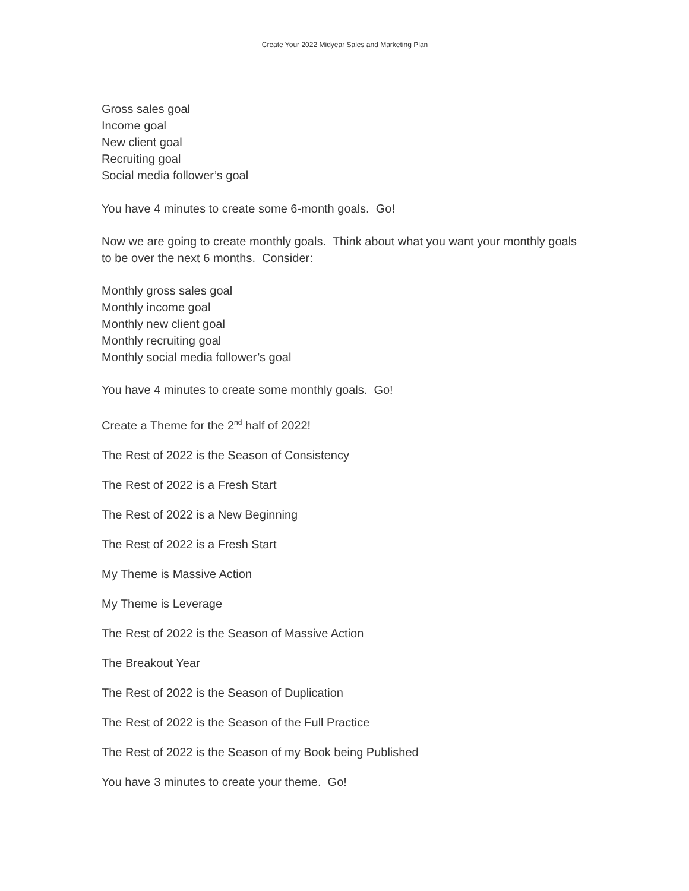Create Your 2022 Midyear Sales and Marketing Plan
Gross sales goal
Income goal
New client goal
Recruiting goal
Social media follower’s goal
You have 4 minutes to create some 6-month goals. Go!
Now we are going to create monthly goals. Think about what you want your monthly goals to be over the next 6 months. Consider:
Monthly gross sales goal
Monthly income goal
Monthly new client goal
Monthly recruiting goal
Monthly social media follower’s goal
You have 4 minutes to create some monthly goals. Go!
Create a Theme for the 2<sup>nd</sup> half of 2022!
The Rest of 2022 is the Season of Consistency
The Rest of 2022 is a Fresh Start
The Rest of 2022 is a New Beginning
The Rest of 2022 is a Fresh Start
My Theme is Massive Action
My Theme is Leverage
The Rest of 2022 is the Season of Massive Action
The Breakout Year
The Rest of 2022 is the Season of Duplication
The Rest of 2022 is the Season of the Full Practice
The Rest of 2022 is the Season of my Book being Published
You have 3 minutes to create your theme. Go!